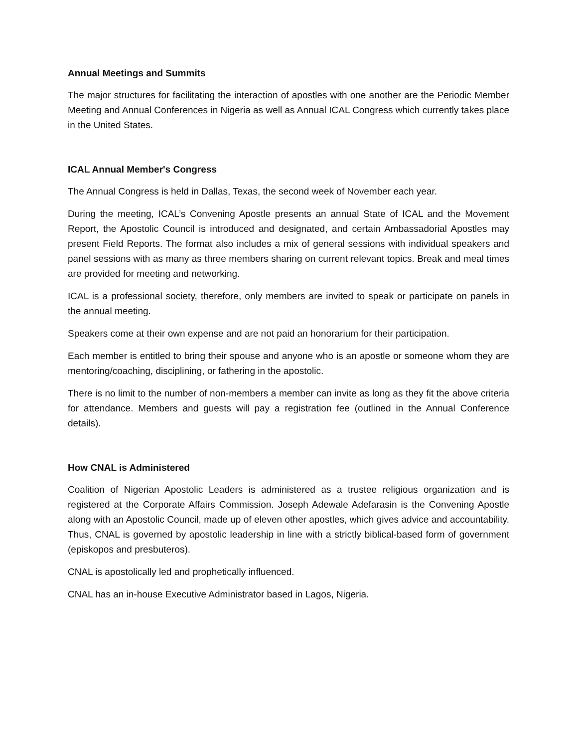Annual Meetings and Summits
The major structures for facilitating the interaction of apostles with one another are the Periodic Member Meeting and Annual Conferences in Nigeria as well as Annual ICAL Congress which currently takes place in the United States.
ICAL Annual Member's Congress
The Annual Congress is held in Dallas, Texas, the second week of November each year.
During the meeting, ICAL’s Convening Apostle presents an annual State of ICAL and the Movement Report, the Apostolic Council is introduced and designated, and certain Ambassadorial Apostles may present Field Reports. The format also includes a mix of general sessions with individual speakers and panel sessions with as many as three members sharing on current relevant topics. Break and meal times are provided for meeting and networking.
ICAL is a professional society, therefore, only members are invited to speak or participate on panels in the annual meeting.
Speakers come at their own expense and are not paid an honorarium for their participation.
Each member is entitled to bring their spouse and anyone who is an apostle or someone whom they are mentoring/coaching, disciplining, or fathering in the apostolic.
There is no limit to the number of non-members a member can invite as long as they fit the above criteria for attendance. Members and guests will pay a registration fee (outlined in the Annual Conference details).
How CNAL is Administered
Coalition of Nigerian Apostolic Leaders is administered as a trustee religious organization and is registered at the Corporate Affairs Commission. Joseph Adewale Adefarasin is the Convening Apostle along with an Apostolic Council, made up of eleven other apostles, which gives advice and accountability. Thus, CNAL is governed by apostolic leadership in line with a strictly biblical-based form of government (episkopos and presbuteros).
CNAL is apostolically led and prophetically influenced.
CNAL has an in-house Executive Administrator based in Lagos, Nigeria.